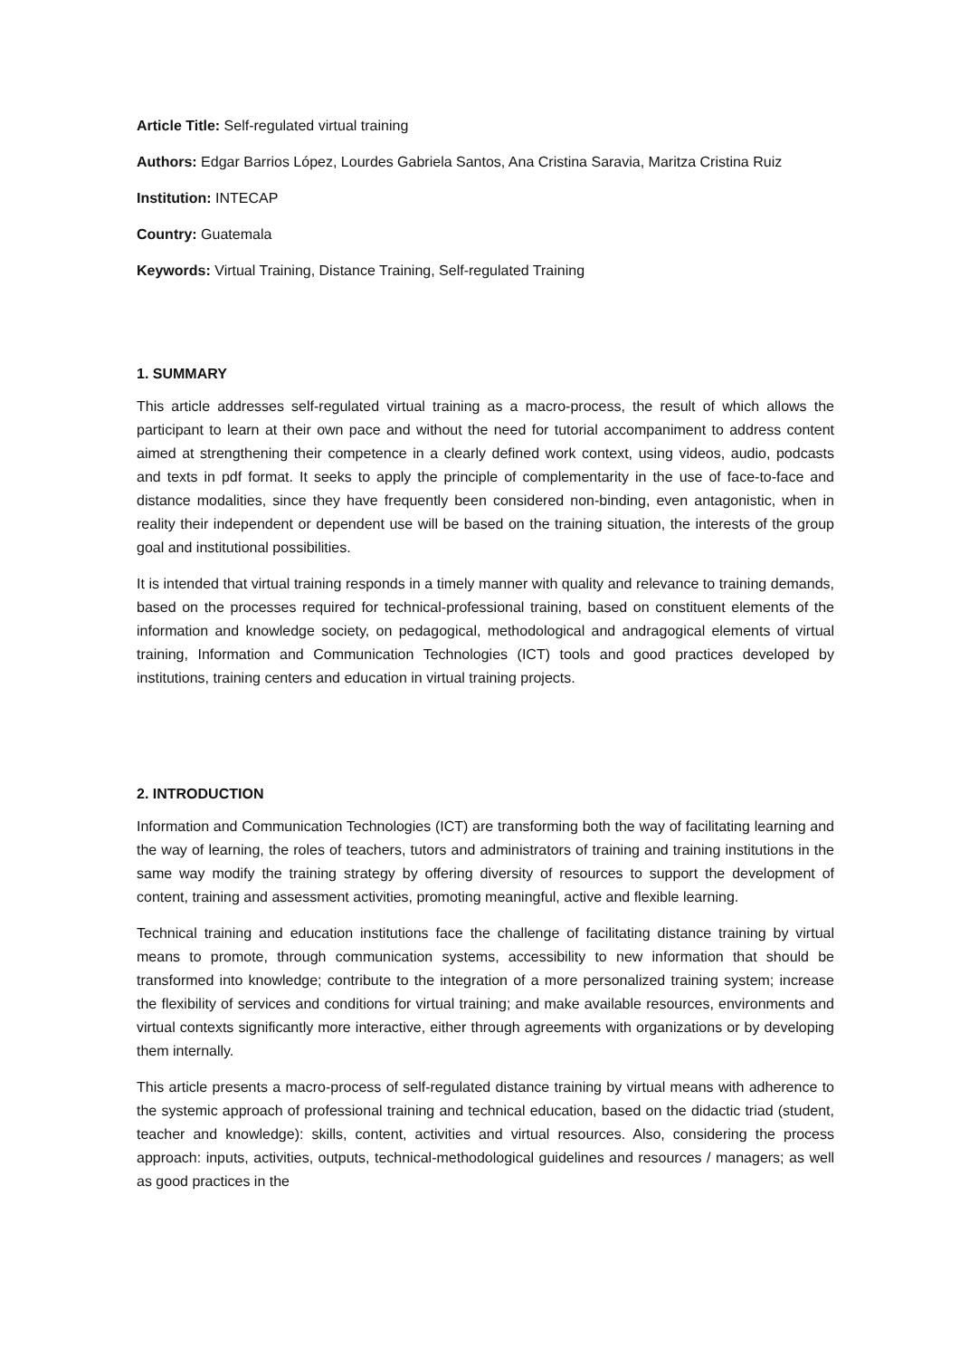Article Title: Self-regulated virtual training
Authors: Edgar Barrios López, Lourdes Gabriela Santos, Ana Cristina Saravia, Maritza Cristina Ruiz
Institution: INTECAP
Country: Guatemala
Keywords: Virtual Training, Distance Training, Self-regulated Training
1. SUMMARY
This article addresses self-regulated virtual training as a macro-process, the result of which allows the participant to learn at their own pace and without the need for tutorial accompaniment to address content aimed at strengthening their competence in a clearly defined work context, using videos, audio, podcasts and texts in pdf format. It seeks to apply the principle of complementarity in the use of face-to-face and distance modalities, since they have frequently been considered non-binding, even antagonistic, when in reality their independent or dependent use will be based on the training situation, the interests of the group goal and institutional possibilities.
It is intended that virtual training responds in a timely manner with quality and relevance to training demands, based on the processes required for technical-professional training, based on constituent elements of the information and knowledge society, on pedagogical, methodological and andragogical elements of virtual training, Information and Communication Technologies (ICT) tools and good practices developed by institutions, training centers and education in virtual training projects.
2. INTRODUCTION
Information and Communication Technologies (ICT) are transforming both the way of facilitating learning and the way of learning, the roles of teachers, tutors and administrators of training and training institutions in the same way modify the training strategy by offering diversity of resources to support the development of content, training and assessment activities, promoting meaningful, active and flexible learning.
Technical training and education institutions face the challenge of facilitating distance training by virtual means to promote, through communication systems, accessibility to new information that should be transformed into knowledge; contribute to the integration of a more personalized training system; increase the flexibility of services and conditions for virtual training; and make available resources, environments and virtual contexts significantly more interactive, either through agreements with organizations or by developing them internally.
This article presents a macro-process of self-regulated distance training by virtual means with adherence to the systemic approach of professional training and technical education, based on the didactic triad (student, teacher and knowledge): skills, content, activities and virtual resources. Also, considering the process approach: inputs, activities, outputs, technical-methodological guidelines and resources / managers; as well as good practices in the